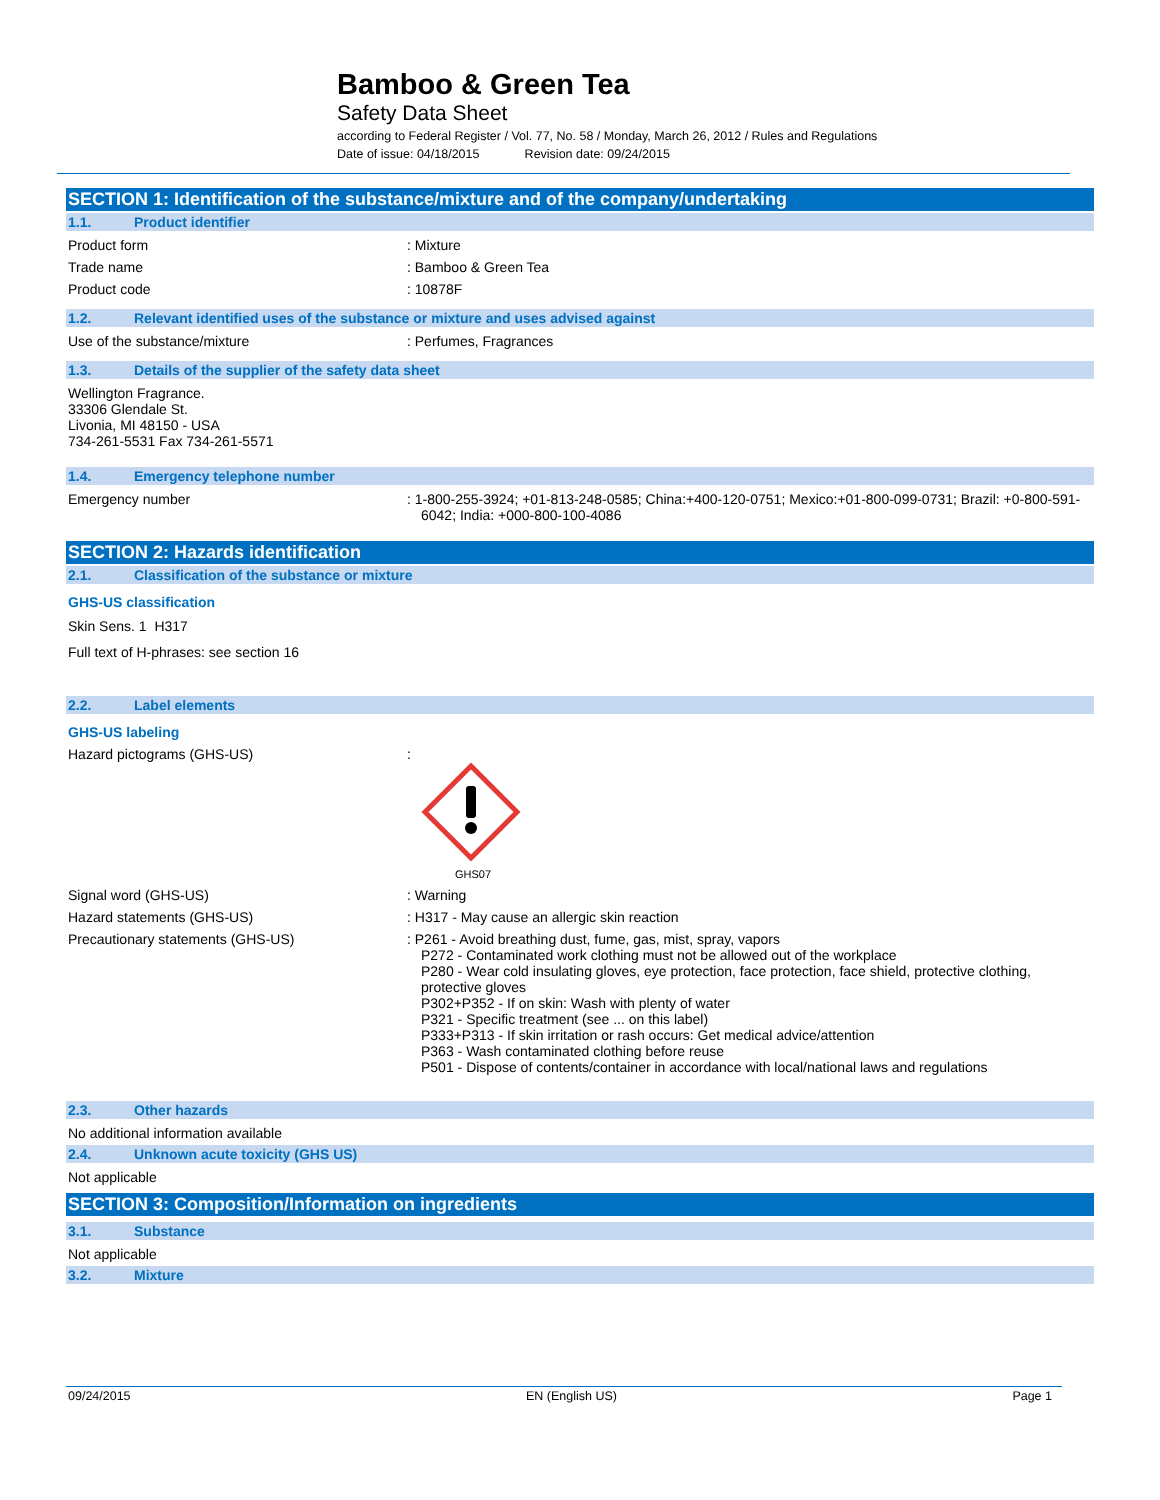Bamboo & Green Tea
Safety Data Sheet
according to Federal Register / Vol. 77, No. 58 / Monday, March 26, 2012 / Rules and Regulations
Date of issue: 04/18/2015 Revision date: 09/24/2015
SECTION 1: Identification of the substance/mixture and of the company/undertaking
1.1. Product identifier
Product form : Mixture
Trade name : Bamboo & Green Tea
Product code : 10878F
1.2. Relevant identified uses of the substance or mixture and uses advised against
Use of the substance/mixture : Perfumes, Fragrances
1.3. Details of the supplier of the safety data sheet
Wellington Fragrance.
33306 Glendale St.
Livonia, MI 48150 - USA
734-261-5531 Fax 734-261-5571
1.4. Emergency telephone number
Emergency number : 1-800-255-3924; +01-813-248-0585; China:+400-120-0751; Mexico:+01-800-099-0731; Brazil: +0-800-591-6042; India: +000-800-100-4086
SECTION 2: Hazards identification
2.1. Classification of the substance or mixture
GHS-US classification
Skin Sens. 1 H317
Full text of H-phrases: see section 16
2.2. Label elements
GHS-US labeling
Hazard pictograms (GHS-US) :
GHS07
Signal word (GHS-US) : Warning
Hazard statements (GHS-US) : H317 - May cause an allergic skin reaction
Precautionary statements (GHS-US) : P261 - Avoid breathing dust, fume, gas, mist, spray, vapors
P272 - Contaminated work clothing must not be allowed out of the workplace
P280 - Wear cold insulating gloves, eye protection, face protection, face shield, protective clothing, protective gloves
P302+P352 - If on skin: Wash with plenty of water
P321 - Specific treatment (see ... on this label)
P333+P313 - If skin irritation or rash occurs: Get medical advice/attention
P363 - Wash contaminated clothing before reuse
P501 - Dispose of contents/container in accordance with local/national laws and regulations
2.3. Other hazards
No additional information available
2.4. Unknown acute toxicity (GHS US)
Not applicable
SECTION 3: Composition/Information on ingredients
3.1. Substance
Not applicable
3.2. Mixture
09/24/2015 EN (English US) Page 1